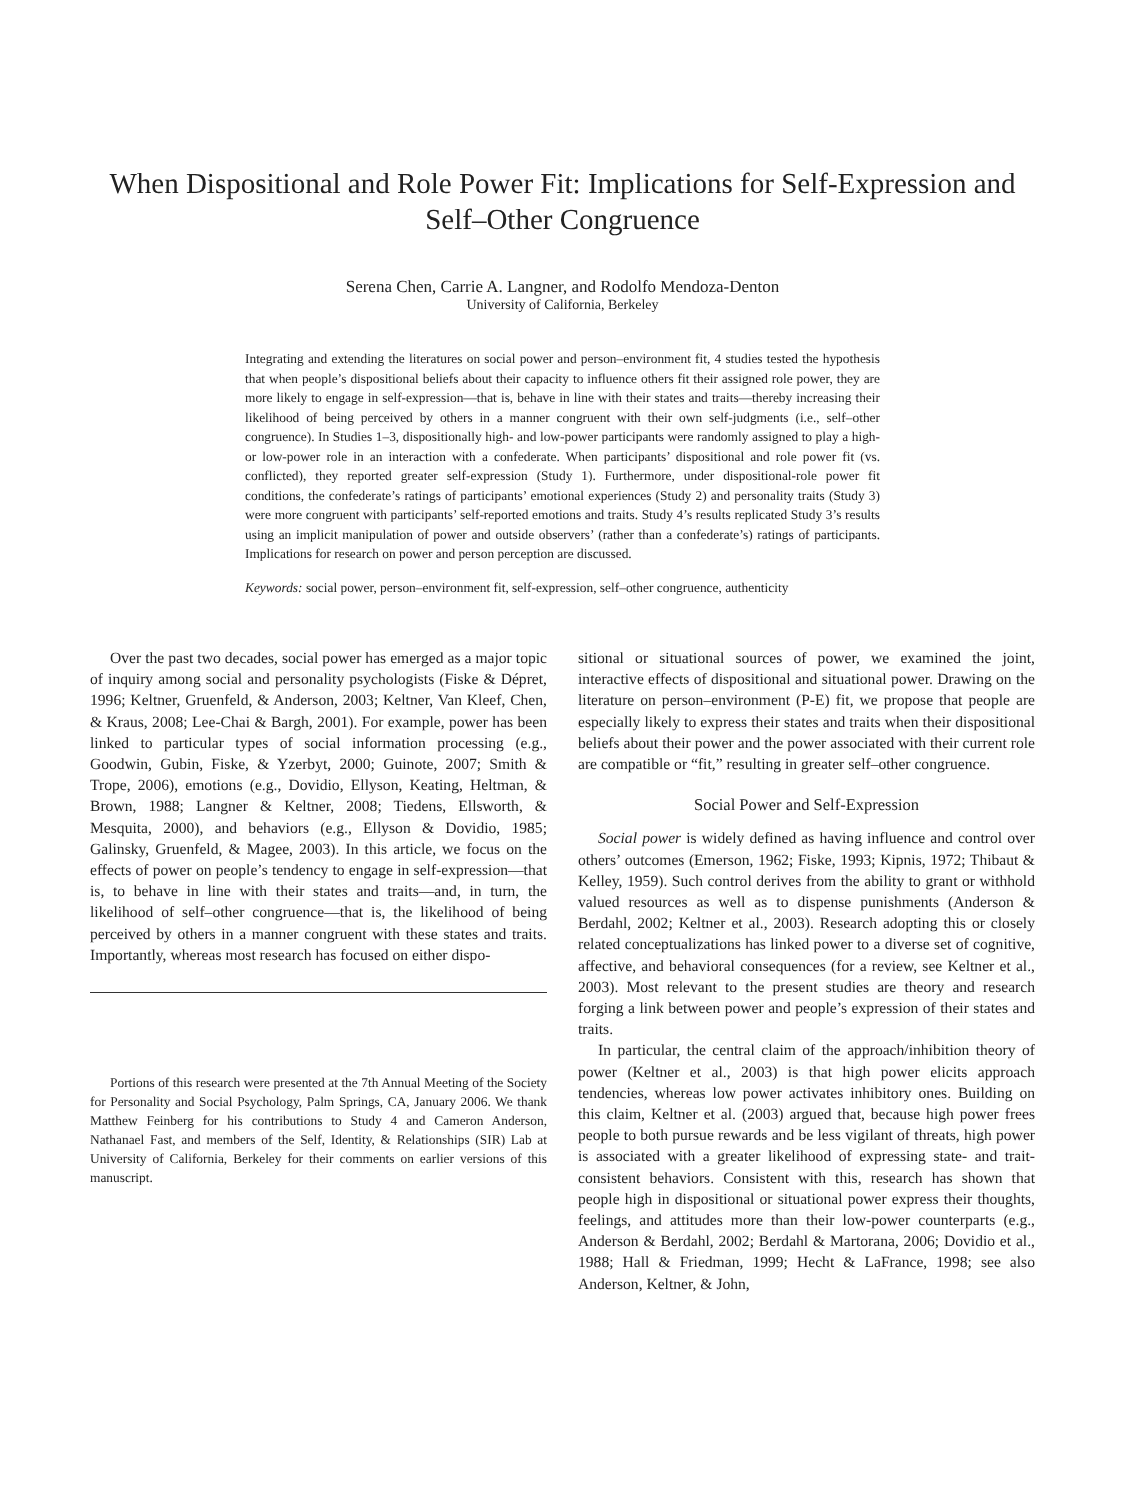When Dispositional and Role Power Fit: Implications for Self-Expression and Self–Other Congruence
Serena Chen, Carrie A. Langner, and Rodolfo Mendoza-Denton
University of California, Berkeley
Integrating and extending the literatures on social power and person–environment fit, 4 studies tested the hypothesis that when people’s dispositional beliefs about their capacity to influence others fit their assigned role power, they are more likely to engage in self-expression—that is, behave in line with their states and traits—thereby increasing their likelihood of being perceived by others in a manner congruent with their own self-judgments (i.e., self–other congruence). In Studies 1–3, dispositionally high- and low-power participants were randomly assigned to play a high- or low-power role in an interaction with a confederate. When participants’ dispositional and role power fit (vs. conflicted), they reported greater self-expression (Study 1). Furthermore, under dispositional-role power fit conditions, the confederate’s ratings of participants’ emotional experiences (Study 2) and personality traits (Study 3) were more congruent with participants’ self-reported emotions and traits. Study 4’s results replicated Study 3’s results using an implicit manipulation of power and outside observers’ (rather than a confederate’s) ratings of participants. Implications for research on power and person perception are discussed.
Keywords: social power, person–environment fit, self-expression, self–other congruence, authenticity
Over the past two decades, social power has emerged as a major topic of inquiry among social and personality psychologists (Fiske & Dépret, 1996; Keltner, Gruenfeld, & Anderson, 2003; Keltner, Van Kleef, Chen, & Kraus, 2008; Lee-Chai & Bargh, 2001). For example, power has been linked to particular types of social information processing (e.g., Goodwin, Gubin, Fiske, & Yzerbyt, 2000; Guinote, 2007; Smith & Trope, 2006), emotions (e.g., Dovidio, Ellyson, Keating, Heltman, & Brown, 1988; Langner & Keltner, 2008; Tiedens, Ellsworth, & Mesquita, 2000), and behaviors (e.g., Ellyson & Dovidio, 1985; Galinsky, Gruenfeld, & Magee, 2003). In this article, we focus on the effects of power on people’s tendency to engage in self-expression—that is, to behave in line with their states and traits—and, in turn, the likelihood of self–other congruence—that is, the likelihood of being perceived by others in a manner congruent with these states and traits. Importantly, whereas most research has focused on either dispo-
Portions of this research were presented at the 7th Annual Meeting of the Society for Personality and Social Psychology, Palm Springs, CA, January 2006. We thank Matthew Feinberg for his contributions to Study 4 and Cameron Anderson, Nathanael Fast, and members of the Self, Identity, & Relationships (SIR) Lab at University of California, Berkeley for their comments on earlier versions of this manuscript.
sitional or situational sources of power, we examined the joint, interactive effects of dispositional and situational power. Drawing on the literature on person–environment (P-E) fit, we propose that people are especially likely to express their states and traits when their dispositional beliefs about their power and the power associated with their current role are compatible or “fit,” resulting in greater self–other congruence.
Social Power and Self-Expression
Social power is widely defined as having influence and control over others’ outcomes (Emerson, 1962; Fiske, 1993; Kipnis, 1972; Thibaut & Kelley, 1959). Such control derives from the ability to grant or withhold valued resources as well as to dispense punishments (Anderson & Berdahl, 2002; Keltner et al., 2003). Research adopting this or closely related conceptualizations has linked power to a diverse set of cognitive, affective, and behavioral consequences (for a review, see Keltner et al., 2003). Most relevant to the present studies are theory and research forging a link between power and people’s expression of their states and traits.
In particular, the central claim of the approach/inhibition theory of power (Keltner et al., 2003) is that high power elicits approach tendencies, whereas low power activates inhibitory ones. Building on this claim, Keltner et al. (2003) argued that, because high power frees people to both pursue rewards and be less vigilant of threats, high power is associated with a greater likelihood of expressing state- and trait-consistent behaviors. Consistent with this, research has shown that people high in dispositional or situational power express their thoughts, feelings, and attitudes more than their low-power counterparts (e.g., Anderson & Berdahl, 2002; Berdahl & Martorana, 2006; Dovidio et al., 1988; Hall & Friedman, 1999; Hecht & LaFrance, 1998; see also Anderson, Keltner, & John,